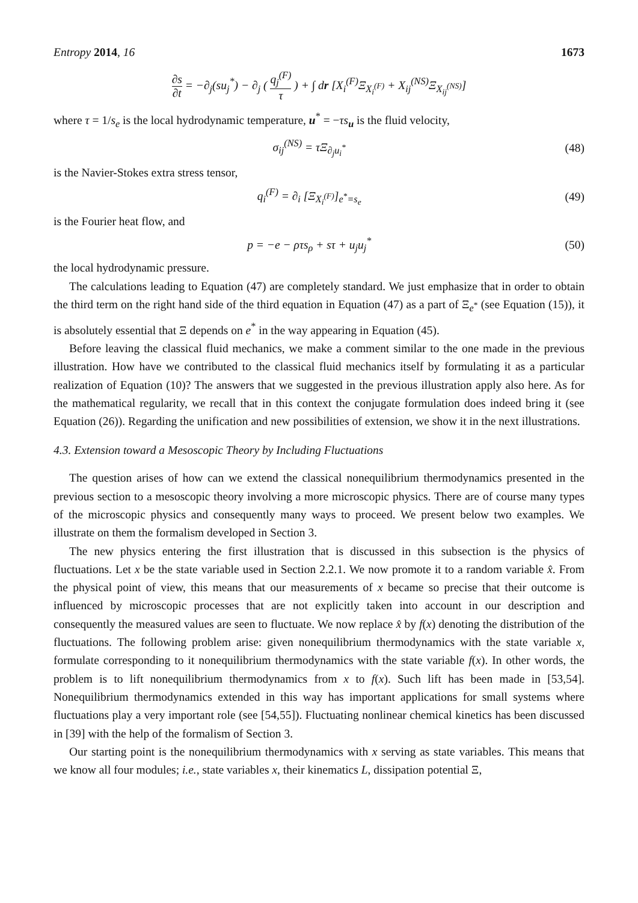Entropy 2014, 16 1673
∂s ∂t = −∂<sub>j</sub>(su<sub>j</sub><sup>*</sup>) − ∂<sub>j</sub> ( q<sub>j</sub><sup>(F)</sup> τ ) + ∫ dr [X<sub>i</sub><sup>(F)</sup>Ξ<sub>X<sub>i</sub><sup>(F)</sup></sub> + X<sub>ij</sub><sup>(NS)</sup>Ξ<sub>X<sub>ij</sub><sup>(NS)</sup></sub>]
where τ = 1/s<sub>e</sub> is the local hydrodynamic temperature, u<sup>*</sup> = −τs<sub>u</sub> is the fluid velocity,
σ<sub>ij</sub><sup>(NS)</sup> = τΞ<sub>∂<sub>j</sub>u<sub>i</sub><sup>*</sup></sub> (48)
is the Navier-Stokes extra stress tensor,
q<sub>i</sub><sup>(F)</sup> = ∂<sub>i</sub> [Ξ<sub>X<sub>i</sub><sup>(F)</sup></sub>]<sub>e<sup>*</sup>=s<sub>e</sub></sub> (49)
is the Fourier heat flow, and
p = −e − ρτs<sub>ρ</sub> + sτ + u<sub>j</sub>u<sub>j</sub><sup>*</sup> (50)
the local hydrodynamic pressure.
The calculations leading to Equation (47) are completely standard. We just emphasize that in order to obtain the third term on the right hand side of the third equation in Equation (47) as a part of Ξ<sub>e<sup>*</sup></sub> (see Equation (15)), it is absolutely essential that Ξ depends on e<sup>*</sup> in the way appearing in Equation (45).
Before leaving the classical fluid mechanics, we make a comment similar to the one made in the previous illustration. How have we contributed to the classical fluid mechanics itself by formulating it as a particular realization of Equation (10)? The answers that we suggested in the previous illustration apply also here. As for the mathematical regularity, we recall that in this context the conjugate formulation does indeed bring it (see Equation (26)). Regarding the unification and new possibilities of extension, we show it in the next illustrations.
4.3. Extension toward a Mesoscopic Theory by Including Fluctuations
The question arises of how can we extend the classical nonequilibrium thermodynamics presented in the previous section to a mesoscopic theory involving a more microscopic physics. There are of course many types of the microscopic physics and consequently many ways to proceed. We present below two examples. We illustrate on them the formalism developed in Section 3.
The new physics entering the first illustration that is discussed in this subsection is the physics of fluctuations. Let x be the state variable used in Section 2.2.1. We now promote it to a random variable x̂. From the physical point of view, this means that our measurements of x became so precise that their outcome is influenced by microscopic processes that are not explicitly taken into account in our description and consequently the measured values are seen to fluctuate. We now replace x̂ by f(x) denoting the distribution of the fluctuations. The following problem arise: given nonequilibrium thermodynamics with the state variable x, formulate corresponding to it nonequilibrium thermodynamics with the state variable f(x). In other words, the problem is to lift nonequilibrium thermodynamics from x to f(x). Such lift has been made in [53,54]. Nonequilibrium thermodynamics extended in this way has important applications for small systems where fluctuations play a very important role (see [54,55]). Fluctuating nonlinear chemical kinetics has been discussed in [39] with the help of the formalism of Section 3.
Our starting point is the nonequilibrium thermodynamics with x serving as state variables. This means that we know all four modules; i.e., state variables x, their kinematics L, dissipation potential Ξ,